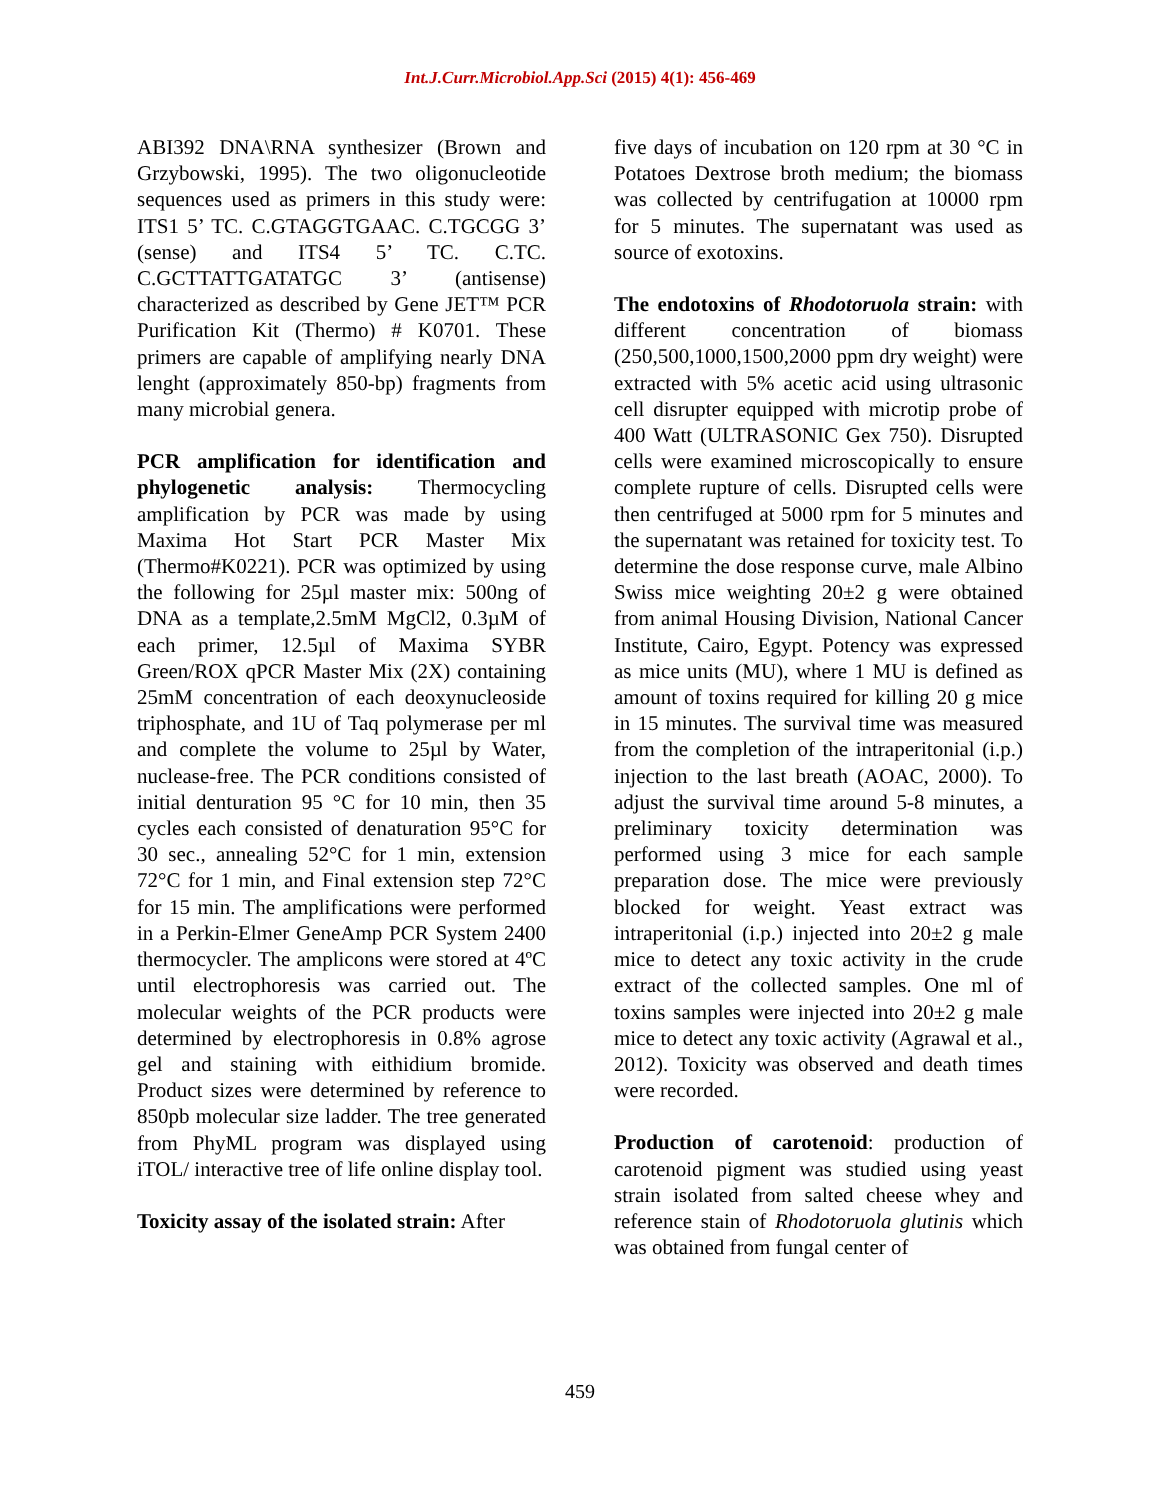Int.J.Curr.Microbiol.App.Sci (2015) 4(1): 456-469
ABI392 DNA\RNA synthesizer (Brown and Grzybowski, 1995). The two oligonucleotide sequences used as primers in this study were: ITS1 5’ TC. C.GTAGGTGAAC. C.TGCGG 3’ (sense) and ITS4 5’ TC. C.TC. C.GCTTATTGATATGC 3’ (antisense) characterized as described by Gene JET™ PCR Purification Kit (Thermo) # K0701. These primers are capable of amplifying nearly DNA lenght (approximately 850-bp) fragments from many microbial genera.
PCR amplification for identification and phylogenetic analysis: Thermocycling amplification by PCR was made by using Maxima Hot Start PCR Master Mix (Thermo#K0221). PCR was optimized by using the following for 25µl master mix: 500ng of DNA as a template,2.5mM MgCl2, 0.3µM of each primer, 12.5µl of Maxima SYBR Green/ROX qPCR Master Mix (2X) containing 25mM concentration of each deoxynucleoside triphosphate, and 1U of Taq polymerase per ml and complete the volume to 25µl by Water, nuclease-free. The PCR conditions consisted of initial denturation 95 °C for 10 min, then 35 cycles each consisted of denaturation 95°C for 30 sec., annealing 52°C for 1 min, extension 72°C for 1 min, and Final extension step 72°C for 15 min. The amplifications were performed in a Perkin-Elmer GeneAmp PCR System 2400 thermocycler. The amplicons were stored at 4ºC until electrophoresis was carried out. The molecular weights of the PCR products were determined by electrophoresis in 0.8% agrose gel and staining with eithidium bromide. Product sizes were determined by reference to 850pb molecular size ladder. The tree generated from PhyML program was displayed using iTOL/ interactive tree of life online display tool.
Toxicity assay of the isolated strain: After
five days of incubation on 120 rpm at 30 °C in Potatoes Dextrose broth medium; the biomass was collected by centrifugation at 10000 rpm for 5 minutes. The supernatant was used as source of exotoxins.
The endotoxins of Rhodotoruola strain: with different concentration of biomass (250,500,1000,1500,2000 ppm dry weight) were extracted with 5% acetic acid using ultrasonic cell disrupter equipped with microtip probe of 400 Watt (ULTRASONIC Gex 750). Disrupted cells were examined microscopically to ensure complete rupture of cells. Disrupted cells were then centrifuged at 5000 rpm for 5 minutes and the supernatant was retained for toxicity test. To determine the dose response curve, male Albino Swiss mice weighting 20±2 g were obtained from animal Housing Division, National Cancer Institute, Cairo, Egypt. Potency was expressed as mice units (MU), where 1 MU is defined as amount of toxins required for killing 20 g mice in 15 minutes. The survival time was measured from the completion of the intraperitonial (i.p.) injection to the last breath (AOAC, 2000). To adjust the survival time around 5-8 minutes, a preliminary toxicity determination was performed using 3 mice for each sample preparation dose. The mice were previously blocked for weight. Yeast extract was intraperitonial (i.p.) injected into 20±2 g male mice to detect any toxic activity in the crude extract of the collected samples. One ml of toxins samples were injected into 20±2 g male mice to detect any toxic activity (Agrawal et al., 2012). Toxicity was observed and death times were recorded.
Production of carotenoid: production of carotenoid pigment was studied using yeast strain isolated from salted cheese whey and reference stain of Rhodotoruola glutinis which was obtained from fungal center of
459